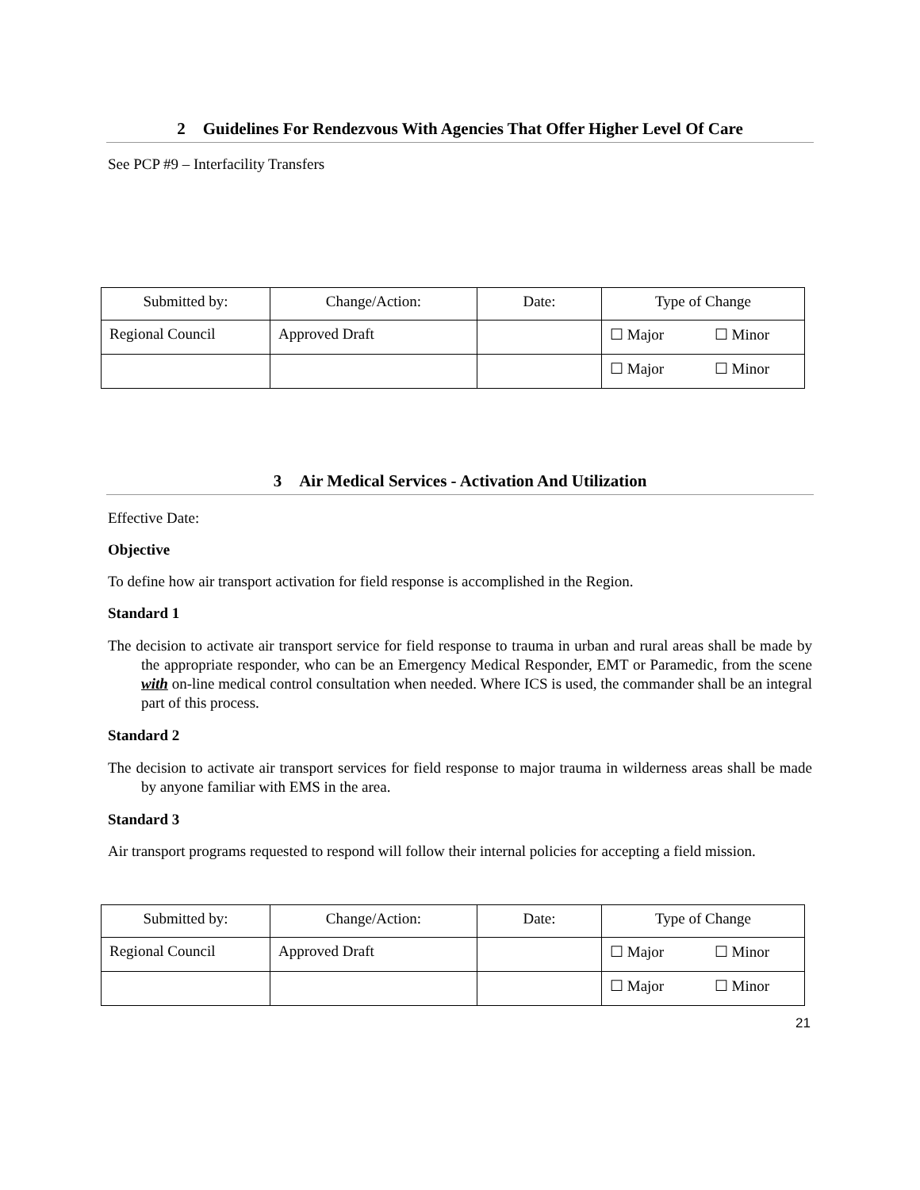2 Guidelines For Rendezvous With Agencies That Offer Higher Level Of Care
See PCP #9 – Interfacility Transfers
| Submitted by: | Change/Action: | Date: | Type of Change |
| Regional Council | Approved Draft | | ☐ Major ☐ Minor |
| | | | ☐ Major ☐ Minor |
3 Air Medical Services - Activation And Utilization
Effective Date:
Objective
To define how air transport activation for field response is accomplished in the Region.
Standard 1
The decision to activate air transport service for field response to trauma in urban and rural areas shall be made by the appropriate responder, who can be an Emergency Medical Responder, EMT or Paramedic, from the scene with on-line medical control consultation when needed. Where ICS is used, the commander shall be an integral part of this process.
Standard 2
The decision to activate air transport services for field response to major trauma in wilderness areas shall be made by anyone familiar with EMS in the area.
Standard 3
Air transport programs requested to respond will follow their internal policies for accepting a field mission.
| Submitted by: | Change/Action: | Date: | Type of Change |
| Regional Council | Approved Draft | | ☐ Major ☐ Minor |
| | | | ☐ Major ☐ Minor |
21